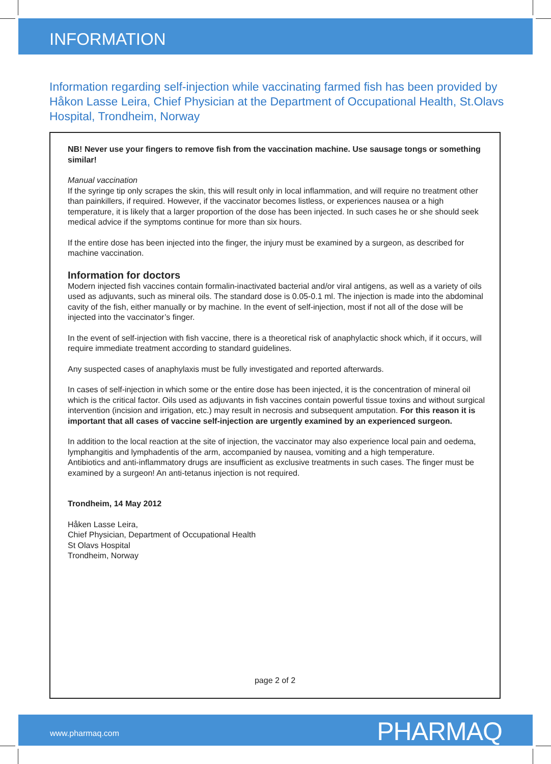INFORMATION
Information regarding self-injection while vaccinating farmed fish has been provided by Håkon Lasse Leira, Chief Physician at the Department of Occupational Health, St.Olavs Hospital, Trondheim, Norway
NB! Never use your fingers to remove fish from the vaccination machine. Use sausage tongs or something similar!
Manual vaccination
If the syringe tip only scrapes the skin, this will result only in local inflammation, and will require no treatment other than painkillers, if required. However, if the vaccinator becomes listless, or experiences nausea or a high temperature, it is likely that a larger proportion of the dose has been injected. In such cases he or she should seek medical advice if the symptoms continue for more than six hours.
If the entire dose has been injected into the finger, the injury must be examined by a surgeon, as described for machine vaccination.
Information for doctors
Modern injected fish vaccines contain formalin-inactivated bacterial and/or viral antigens, as well as a variety of oils used as adjuvants, such as mineral oils. The standard dose is 0.05-0.1 ml. The injection is made into the abdominal cavity of the fish, either manually or by machine. In the event of self-injection, most if not all of the dose will be injected into the vaccinator’s finger.
In the event of self-injection with fish vaccine, there is a theoretical risk of anaphylactic shock which, if it occurs, will require immediate treatment according to standard guidelines.
Any suspected cases of anaphylaxis must be fully investigated and reported afterwards.
In cases of self-injection in which some or the entire dose has been injected, it is the concentration of mineral oil which is the critical factor. Oils used as adjuvants in fish vaccines contain powerful tissue toxins and without surgical intervention (incision and irrigation, etc.) may result in necrosis and subsequent amputation. For this reason it is important that all cases of vaccine self-injection are urgently examined by an experienced surgeon.
In addition to the local reaction at the site of injection, the vaccinator may also experience local pain and oedema, lymphangitis and lymphadentis of the arm, accompanied by nausea, vomiting and a high temperature.
Antibiotics and anti-inflammatory drugs are insufficient as exclusive treatments in such cases. The finger must be examined by a surgeon! An anti-tetanus injection is not required.
Trondheim, 14 May 2012
Håken Lasse Leira,
Chief Physician, Department of Occupational Health
St Olavs Hospital
Trondheim, Norway
page 2 of 2
www.pharmaq.com PHARMAQ